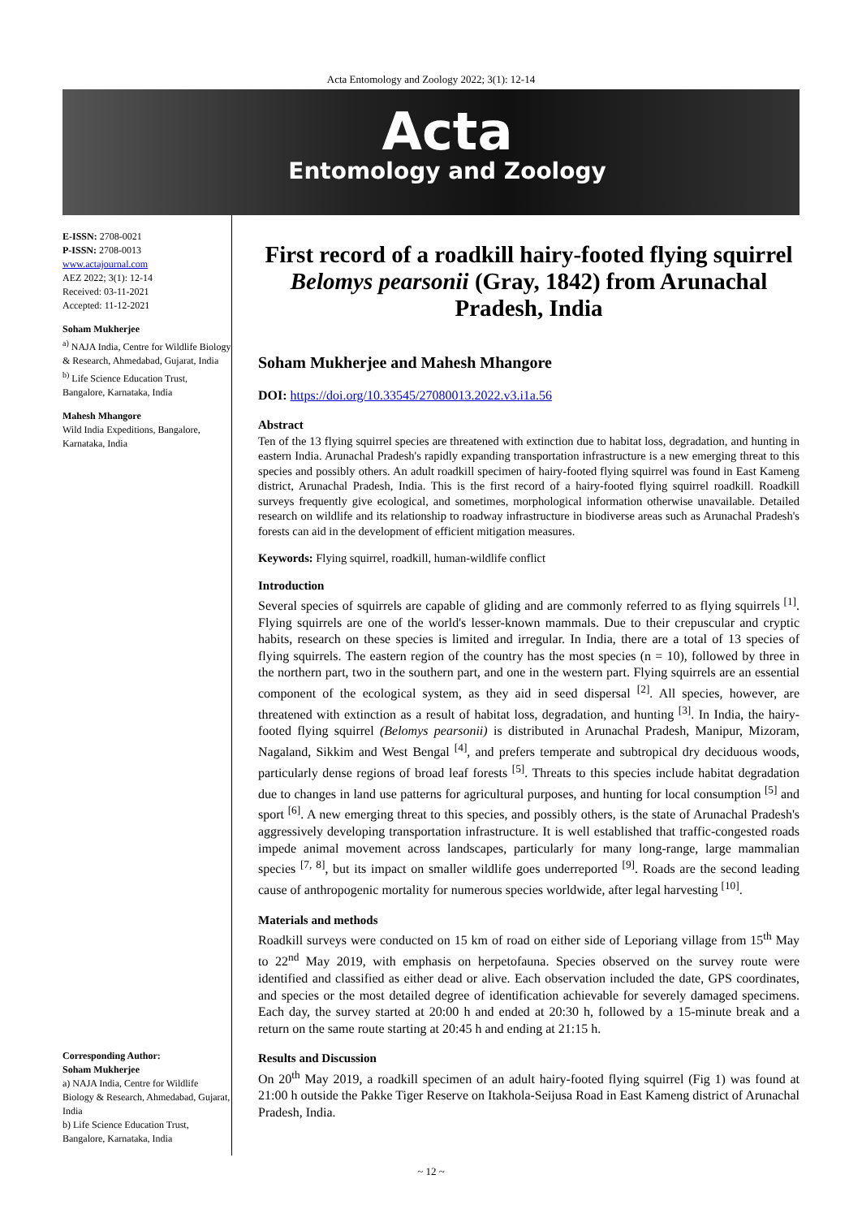Acta Entomology and Zoology 2022; 3(1): 12-14
Acta
Entomology and Zoology
E-ISSN: 2708-0021
P-ISSN: 2708-0013
www.actajournal.com
AEZ 2022; 3(1): 12-14
Received: 03-11-2021
Accepted: 11-12-2021
Soham Mukherjee
<sup>a)</sup> NAJA India, Centre for Wildlife Biology & Research, Ahmedabad, Gujarat, India
<sup>b)</sup> Life Science Education Trust, Bangalore, Karnataka, India
Mahesh Mhangore
Wild India Expeditions, Bangalore, Karnataka, India
Corresponding Author:
Soham Mukherjee
a) NAJA India, Centre for Wildlife Biology & Research, Ahmedabad, Gujarat, India
b) Life Science Education Trust, Bangalore, Karnataka, India
First record of a roadkill hairy-footed flying squirrel Belomys pearsonii (Gray, 1842) from Arunachal Pradesh, India
Soham Mukherjee and Mahesh Mhangore
DOI: https://doi.org/10.33545/27080013.2022.v3.i1a.56
Abstract
Ten of the 13 flying squirrel species are threatened with extinction due to habitat loss, degradation, and hunting in eastern India. Arunachal Pradesh's rapidly expanding transportation infrastructure is a new emerging threat to this species and possibly others. An adult roadkill specimen of hairy-footed flying squirrel was found in East Kameng district, Arunachal Pradesh, India. This is the first record of a hairy-footed flying squirrel roadkill. Roadkill surveys frequently give ecological, and sometimes, morphological information otherwise unavailable. Detailed research on wildlife and its relationship to roadway infrastructure in biodiverse areas such as Arunachal Pradesh's forests can aid in the development of efficient mitigation measures.
Keywords: Flying squirrel, roadkill, human-wildlife conflict
Introduction
Several species of squirrels are capable of gliding and are commonly referred to as flying squirrels <sup>[1]</sup>. Flying squirrels are one of the world's lesser-known mammals. Due to their crepuscular and cryptic habits, research on these species is limited and irregular. In India, there are a total of 13 species of flying squirrels. The eastern region of the country has the most species (n = 10), followed by three in the northern part, two in the southern part, and one in the western part. Flying squirrels are an essential component of the ecological system, as they aid in seed dispersal <sup>[2]</sup>. All species, however, are threatened with extinction as a result of habitat loss, degradation, and hunting <sup>[3]</sup>. In India, the hairy-footed flying squirrel (Belomys pearsonii) is distributed in Arunachal Pradesh, Manipur, Mizoram, Nagaland, Sikkim and West Bengal <sup>[4]</sup>, and prefers temperate and subtropical dry deciduous woods, particularly dense regions of broad leaf forests <sup>[5]</sup>. Threats to this species include habitat degradation due to changes in land use patterns for agricultural purposes, and hunting for local consumption <sup>[5]</sup> and sport <sup>[6]</sup>. A new emerging threat to this species, and possibly others, is the state of Arunachal Pradesh's aggressively developing transportation infrastructure. It is well established that traffic-congested roads impede animal movement across landscapes, particularly for many long-range, large mammalian species <sup>[7, 8]</sup>, but its impact on smaller wildlife goes underreported <sup>[9]</sup>. Roads are the second leading cause of anthropogenic mortality for numerous species worldwide, after legal harvesting <sup>[10]</sup>.
Materials and methods
Roadkill surveys were conducted on 15 km of road on either side of Leporiang village from 15<sup>th</sup> May to 22<sup>nd</sup> May 2019, with emphasis on herpetofauna. Species observed on the survey route were identified and classified as either dead or alive. Each observation included the date, GPS coordinates, and species or the most detailed degree of identification achievable for severely damaged specimens. Each day, the survey started at 20:00 h and ended at 20:30 h, followed by a 15-minute break and a return on the same route starting at 20:45 h and ending at 21:15 h.
Results and Discussion
On 20<sup>th</sup> May 2019, a roadkill specimen of an adult hairy-footed flying squirrel (Fig 1) was found at 21:00 h outside the Pakke Tiger Reserve on Itakhola-Seijusa Road in East Kameng district of Arunachal Pradesh, India.
~ 12 ~